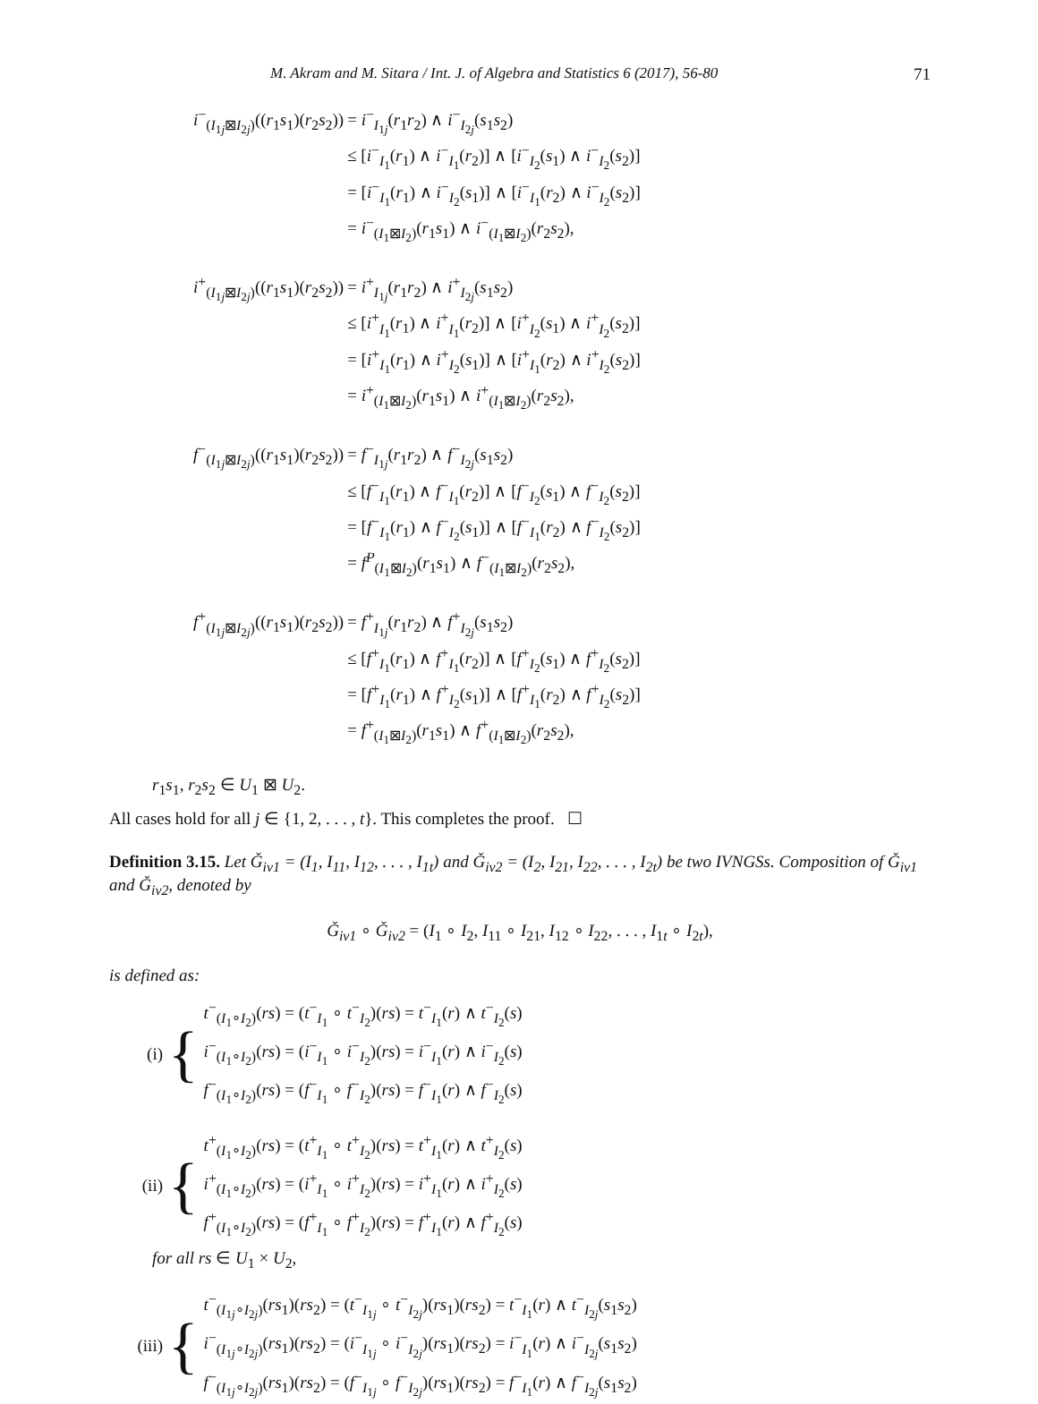M. Akram and M. Sitara / Int. J. of Algebra and Statistics 6 (2017), 56-80 71
| i<sup>−</sup><sub>(I<sub>1j</sub>⊠I<sub>2j</sub>)</sub>(( r<sub>1</sub> s<sub>1</sub>)( r<sub>2</sub> s<sub>2</sub>)) | = i<sup>−</sup><sub>I<sub>1j</sub></sub>( r<sub>1</sub> r<sub>2</sub>) ∧ i<sup>−</sup><sub>I<sub>2j</sub></sub>( s<sub>1</sub> s<sub>2</sub>) |
| | ≤ [ i<sup>−</sup><sub>I<sub>1</sub></sub>( r<sub>1</sub>) ∧ i<sup>−</sup><sub>I<sub>1</sub></sub>( r<sub>2</sub>)] ∧ [ i<sup>−</sup><sub>I<sub>2</sub></sub>( s<sub>1</sub>) ∧ i<sup>−</sup><sub>I<sub>2</sub></sub>( s<sub>2</sub>)] |
| | = [ i<sup>−</sup><sub>I<sub>1</sub></sub>( r<sub>1</sub>) ∧ i<sup>−</sup><sub>I<sub>2</sub></sub>( s<sub>1</sub>)] ∧ [ i<sup>−</sup><sub>I<sub>1</sub></sub>( r<sub>2</sub>) ∧ i<sup>−</sup><sub>I<sub>2</sub></sub>( s<sub>2</sub>)] |
| | = i<sup>−</sup><sub>(I<sub>1</sub>⊠I<sub>2</sub>)</sub>( r<sub>1</sub> s<sub>1</sub>) ∧ i<sup>−</sup><sub>(I<sub>1</sub>⊠I<sub>2</sub>)</sub>( r<sub>2</sub> s<sub>2</sub>), |
| i<sup>+</sup><sub>(I<sub>1j</sub>⊠I<sub>2j</sub>)</sub>(( r<sub>1</sub> s<sub>1</sub>)( r<sub>2</sub> s<sub>2</sub>)) | = i<sup>+</sup><sub>I<sub>1j</sub></sub>( r<sub>1</sub> r<sub>2</sub>) ∧ i<sup>+</sup><sub>I<sub>2j</sub></sub>( s<sub>1</sub> s<sub>2</sub>) |
| | ≤ [ i<sup>+</sup><sub>I<sub>1</sub></sub>( r<sub>1</sub>) ∧ i<sup>+</sup><sub>I<sub>1</sub></sub>( r<sub>2</sub>)] ∧ [ i<sup>+</sup><sub>I<sub>2</sub></sub>( s<sub>1</sub>) ∧ i<sup>+</sup><sub>I<sub>2</sub></sub>( s<sub>2</sub>)] |
| | = [ i<sup>+</sup><sub>I<sub>1</sub></sub>( r<sub>1</sub>) ∧ i<sup>+</sup><sub>I<sub>2</sub></sub>( s<sub>1</sub>)] ∧ [ i<sup>+</sup><sub>I<sub>1</sub></sub>( r<sub>2</sub>) ∧ i<sup>+</sup><sub>I<sub>2</sub></sub>( s<sub>2</sub>)] |
| | = i<sup>+</sup><sub>(I<sub>1</sub>⊠I<sub>2</sub>)</sub>( r<sub>1</sub> s<sub>1</sub>) ∧ i<sup>+</sup><sub>(I<sub>1</sub>⊠I<sub>2</sub>)</sub>( r<sub>2</sub> s<sub>2</sub>), |
| f<sup>−</sup><sub>(I<sub>1j</sub>⊠I<sub>2j</sub>)</sub>(( r<sub>1</sub> s<sub>1</sub>)( r<sub>2</sub> s<sub>2</sub>)) | = f<sup>−</sup><sub>I<sub>1j</sub></sub>( r<sub>1</sub> r<sub>2</sub>) ∧ f<sup>−</sup><sub>I<sub>2j</sub></sub>( s<sub>1</sub> s<sub>2</sub>) |
| | ≤ [ f<sup>−</sup><sub>I<sub>1</sub></sub>( r<sub>1</sub>) ∧ f<sup>−</sup><sub>I<sub>1</sub></sub>( r<sub>2</sub>)] ∧ [ f<sup>−</sup><sub>I<sub>2</sub></sub>( s<sub>1</sub>) ∧ f<sup>−</sup><sub>I<sub>2</sub></sub>( s<sub>2</sub>)] |
| | = [ f<sup>−</sup><sub>I<sub>1</sub></sub>( r<sub>1</sub>) ∧ f<sup>−</sup><sub>I<sub>2</sub></sub>( s<sub>1</sub>)] ∧ [ f<sup>−</sup><sub>I<sub>1</sub></sub>( r<sub>2</sub>) ∧ f<sup>−</sup><sub>I<sub>2</sub></sub>( s<sub>2</sub>)] |
| | = f<sup>P</sup><sub>(I<sub>1</sub>⊠I<sub>2</sub>)</sub>( r<sub>1</sub> s<sub>1</sub>) ∧ f<sup>−</sup><sub>(I<sub>1</sub>⊠I<sub>2</sub>)</sub>( r<sub>2</sub> s<sub>2</sub>), |
| f<sup>+</sup><sub>(I<sub>1j</sub>⊠I<sub>2j</sub>)</sub>(( r<sub>1</sub> s<sub>1</sub>)( r<sub>2</sub> s<sub>2</sub>)) | = f<sup>+</sup><sub>I<sub>1j</sub></sub>( r<sub>1</sub> r<sub>2</sub>) ∧ f<sup>+</sup><sub>I<sub>2j</sub></sub>( s<sub>1</sub> s<sub>2</sub>) |
| | ≤ [ f<sup>+</sup><sub>I<sub>1</sub></sub>( r<sub>1</sub>) ∧ f<sup>+</sup><sub>I<sub>1</sub></sub>( r<sub>2</sub>)] ∧ [ f<sup>+</sup><sub>I<sub>2</sub></sub>( s<sub>1</sub>) ∧ f<sup>+</sup><sub>I<sub>2</sub></sub>( s<sub>2</sub>)] |
| | = [ f<sup>+</sup><sub>I<sub>1</sub></sub>( r<sub>1</sub>) ∧ f<sup>+</sup><sub>I<sub>2</sub></sub>( s<sub>1</sub>)] ∧ [ f<sup>+</sup><sub>I<sub>1</sub></sub>( r<sub>2</sub>) ∧ f<sup>+</sup><sub>I<sub>2</sub></sub>( s<sub>2</sub>)] |
| | = f<sup>+</sup><sub>(I<sub>1</sub>⊠I<sub>2</sub>)</sub>( r<sub>1</sub> s<sub>1</sub>) ∧ f<sup>+</sup><sub>(I<sub>1</sub>⊠I<sub>2</sub>)</sub>( r<sub>2</sub> s<sub>2</sub>), |
r<sub>1</sub>s<sub>1</sub>, r<sub>2</sub>s<sub>2</sub> ∈ U<sub>1</sub> ⊠ U<sub>2</sub>.
All cases hold for all j ∈ {1, 2, . . . , t}. This completes the proof. ☐
Definition 3.15. Let Ǧ<sub>iv1</sub> = (I<sub>1</sub>, I<sub>11</sub>, I<sub>12</sub>, . . . , I<sub>1t</sub>) and Ǧ<sub>iv2</sub> = (I<sub>2</sub>, I<sub>21</sub>, I<sub>22</sub>, . . . , I<sub>2t</sub>) be two IVNGSs. Composition of Ǧ<sub>iv1</sub> and Ǧ<sub>iv2</sub>, denoted by
Ǧ<sub>iv1</sub> ∘ Ǧ<sub>iv2</sub> = (I<sub>1</sub> ∘ I<sub>2</sub>, I<sub>11</sub> ∘ I<sub>21</sub>, I<sub>12</sub> ∘ I<sub>22</sub>, . . . , I<sub>1t</sub> ∘ I<sub>2t</sub>),
is defined as:
(i) {
t<sup>−</sup><sub>(I<sub>1</sub>∘I<sub>2</sub>)</sub>(rs) = (t<sup>−</sup><sub>I<sub>1</sub></sub> ∘ t<sup>−</sup><sub>I<sub>2</sub></sub>)(rs) = t<sup>−</sup><sub>I<sub>1</sub></sub>(r) ∧ t<sup>−</sup><sub>I<sub>2</sub></sub>(s)
i<sup>−</sup><sub>(I<sub>1</sub>∘I<sub>2</sub>)</sub>(rs) = (i<sup>−</sup><sub>I<sub>1</sub></sub> ∘ i<sup>−</sup><sub>I<sub>2</sub></sub>)(rs) = i<sup>−</sup><sub>I<sub>1</sub></sub>(r) ∧ i<sup>−</sup><sub>I<sub>2</sub></sub>(s)
f<sup>−</sup><sub>(I<sub>1</sub>∘I<sub>2</sub>)</sub>(rs) = (f<sup>−</sup><sub>I<sub>1</sub></sub> ∘ f<sup>−</sup><sub>I<sub>2</sub></sub>)(rs) = f<sup>−</sup><sub>I<sub>1</sub></sub>(r) ∧ f<sup>−</sup><sub>I<sub>2</sub></sub>(s)
(ii) {
t<sup>+</sup><sub>(I<sub>1</sub>∘I<sub>2</sub>)</sub>(rs) = (t<sup>+</sup><sub>I<sub>1</sub></sub> ∘ t<sup>+</sup><sub>I<sub>2</sub></sub>)(rs) = t<sup>+</sup><sub>I<sub>1</sub></sub>(r) ∧ t<sup>+</sup><sub>I<sub>2</sub></sub>(s)
i<sup>+</sup><sub>(I<sub>1</sub>∘I<sub>2</sub>)</sub>(rs) = (i<sup>+</sup><sub>I<sub>1</sub></sub> ∘ i<sup>+</sup><sub>I<sub>2</sub></sub>)(rs) = i<sup>+</sup><sub>I<sub>1</sub></sub>(r) ∧ i<sup>+</sup><sub>I<sub>2</sub></sub>(s)
f<sup>+</sup><sub>(I<sub>1</sub>∘I<sub>2</sub>)</sub>(rs) = (f<sup>+</sup><sub>I<sub>1</sub></sub> ∘ f<sup>+</sup><sub>I<sub>2</sub></sub>)(rs) = f<sup>+</sup><sub>I<sub>1</sub></sub>(r) ∧ f<sup>+</sup><sub>I<sub>2</sub></sub>(s)
for all rs ∈ U<sub>1</sub> × U<sub>2</sub>,
(iii) {
t<sup>−</sup><sub>(I<sub>1j</sub>∘I<sub>2j</sub>)</sub>(rs<sub>1</sub>)(rs<sub>2</sub>) = (t<sup>−</sup><sub>I<sub>1j</sub></sub> ∘ t<sup>−</sup><sub>I<sub>2j</sub></sub>)(rs<sub>1</sub>)(rs<sub>2</sub>) = t<sup>−</sup><sub>I<sub>1</sub></sub>(r) ∧ t<sup>−</sup><sub>I<sub>2j</sub></sub>(s<sub>1</sub>s<sub>2</sub>)
i<sup>−</sup><sub>(I<sub>1j</sub>∘I<sub>2j</sub>)</sub>(rs<sub>1</sub>)(rs<sub>2</sub>) = (i<sup>−</sup><sub>I<sub>1j</sub></sub> ∘ i<sup>−</sup><sub>I<sub>2j</sub></sub>)(rs<sub>1</sub>)(rs<sub>2</sub>) = i<sup>−</sup><sub>I<sub>1</sub></sub>(r) ∧ i<sup>−</sup><sub>I<sub>2j</sub></sub>(s<sub>1</sub>s<sub>2</sub>)
f<sup>−</sup><sub>(I<sub>1j</sub>∘I<sub>2j</sub>)</sub>(rs<sub>1</sub>)(rs<sub>2</sub>) = (f<sup>−</sup><sub>I<sub>1j</sub></sub> ∘ f<sup>−</sup><sub>I<sub>2j</sub></sub>)(rs<sub>1</sub>)(rs<sub>2</sub>) = f<sup>−</sup><sub>I<sub>1</sub></sub>(r) ∧ f<sup>−</sup><sub>I<sub>2j</sub></sub>(s<sub>1</sub>s<sub>2</sub>)